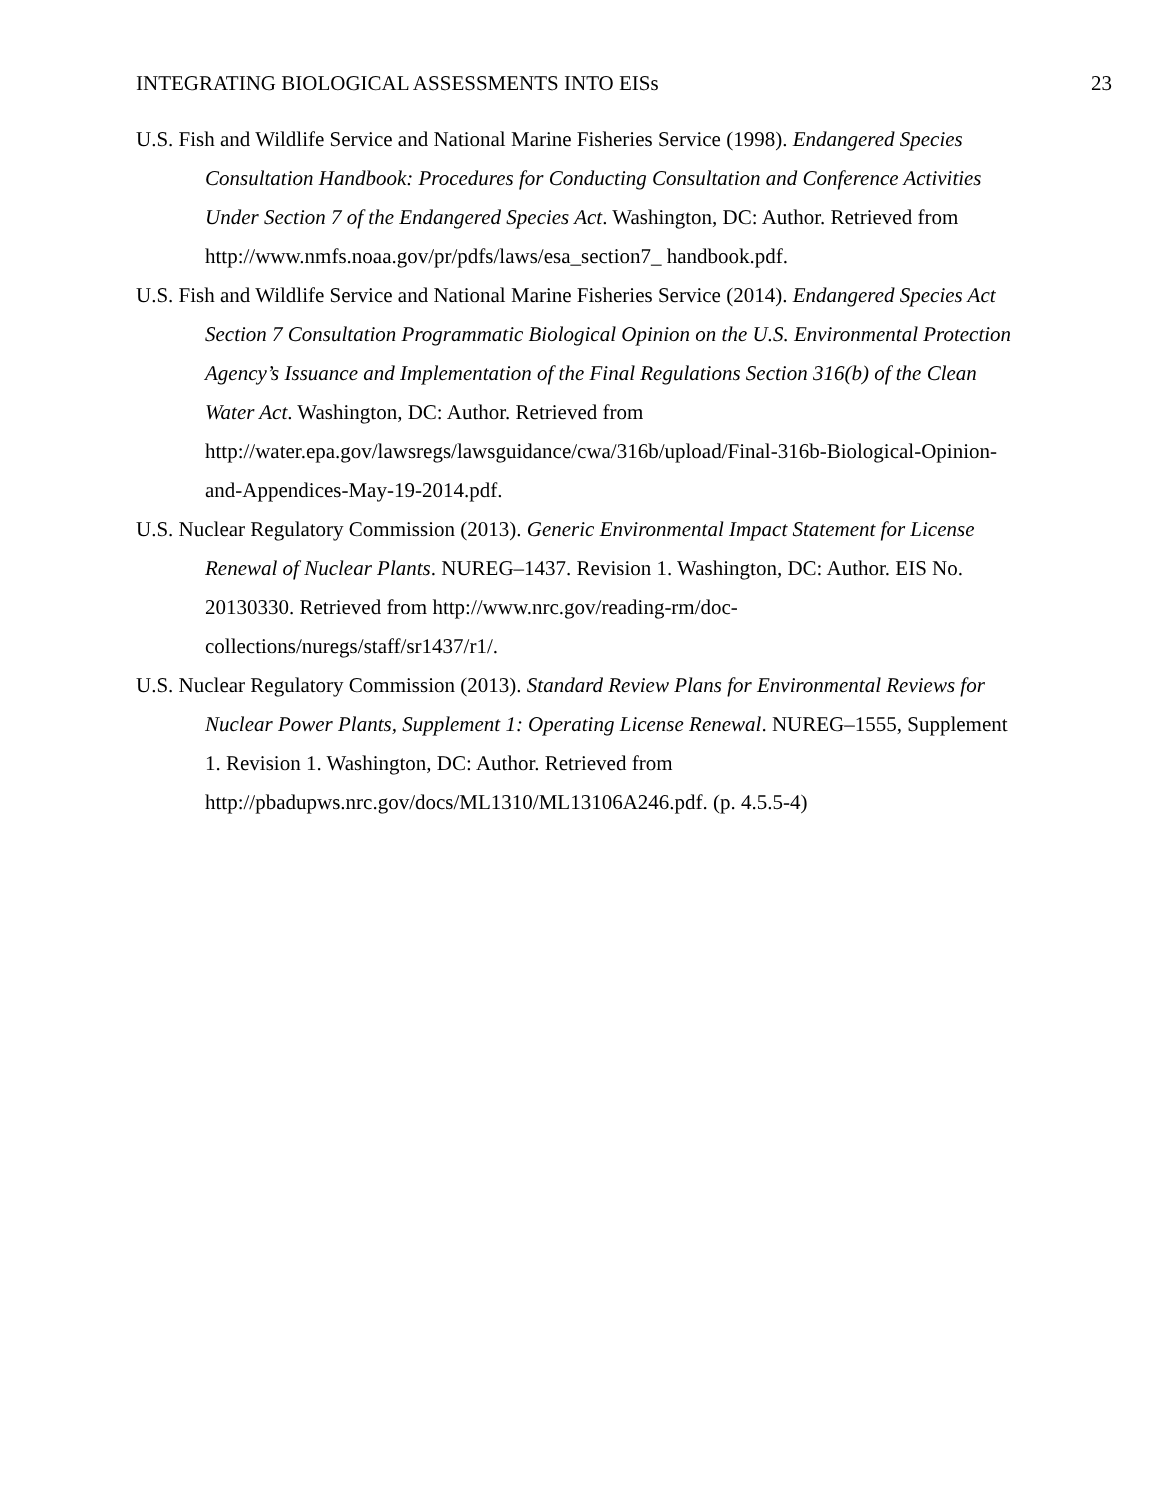INTEGRATING BIOLOGICAL ASSESSMENTS INTO EISs 23
U.S. Fish and Wildlife Service and National Marine Fisheries Service (1998). Endangered Species Consultation Handbook: Procedures for Conducting Consultation and Conference Activities Under Section 7 of the Endangered Species Act. Washington, DC: Author. Retrieved from http://www.nmfs.noaa.gov/pr/pdfs/laws/esa_section7_ handbook.pdf.
U.S. Fish and Wildlife Service and National Marine Fisheries Service (2014). Endangered Species Act Section 7 Consultation Programmatic Biological Opinion on the U.S. Environmental Protection Agency’s Issuance and Implementation of the Final Regulations Section 316(b) of the Clean Water Act. Washington, DC: Author. Retrieved from http://water.epa.gov/lawsregs/lawsguidance/cwa/316b/upload/Final-316b-Biological-Opinion-and-Appendices-May-19-2014.pdf.
U.S. Nuclear Regulatory Commission (2013). Generic Environmental Impact Statement for License Renewal of Nuclear Plants. NUREG–1437. Revision 1. Washington, DC: Author. EIS No. 20130330. Retrieved from http://www.nrc.gov/reading-rm/doc-collections/nuregs/staff/sr1437/r1/.
U.S. Nuclear Regulatory Commission (2013). Standard Review Plans for Environmental Reviews for Nuclear Power Plants, Supplement 1: Operating License Renewal. NUREG–1555, Supplement 1. Revision 1. Washington, DC: Author. Retrieved from http://pbadupws.nrc.gov/docs/ML1310/ML13106A246.pdf. (p. 4.5.5-4)